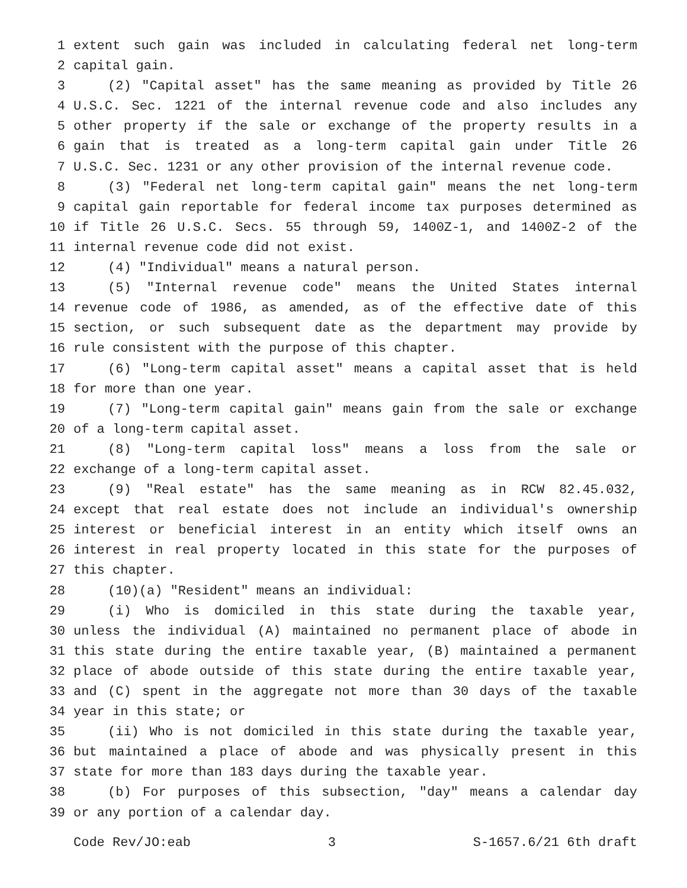1 extent such gain was included in calculating federal net long-term
2 capital gain.
3 (2) "Capital asset" has the same meaning as provided by Title 26
4 U.S.C. Sec. 1221 of the internal revenue code and also includes any
5 other property if the sale or exchange of the property results in a
6 gain that is treated as a long-term capital gain under Title 26
7 U.S.C. Sec. 1231 or any other provision of the internal revenue code.
8 (3) "Federal net long-term capital gain" means the net long-term
9 capital gain reportable for federal income tax purposes determined as
10 if Title 26 U.S.C. Secs. 55 through 59, 1400Z-1, and 1400Z-2 of the
11 internal revenue code did not exist.
12 (4) "Individual" means a natural person.
13 (5) "Internal revenue code" means the United States internal
14 revenue code of 1986, as amended, as of the effective date of this
15 section, or such subsequent date as the department may provide by
16 rule consistent with the purpose of this chapter.
17 (6) "Long-term capital asset" means a capital asset that is held
18 for more than one year.
19 (7) "Long-term capital gain" means gain from the sale or exchange
20 of a long-term capital asset.
21 (8) "Long-term capital loss" means a loss from the sale or
22 exchange of a long-term capital asset.
23 (9) "Real estate" has the same meaning as in RCW 82.45.032,
24 except that real estate does not include an individual's ownership
25 interest or beneficial interest in an entity which itself owns an
26 interest in real property located in this state for the purposes of
27 this chapter.
28 (10)(a) "Resident" means an individual:
29 (i) Who is domiciled in this state during the taxable year,
30 unless the individual (A) maintained no permanent place of abode in
31 this state during the entire taxable year, (B) maintained a permanent
32 place of abode outside of this state during the entire taxable year,
33 and (C) spent in the aggregate not more than 30 days of the taxable
34 year in this state; or
35 (ii) Who is not domiciled in this state during the taxable year,
36 but maintained a place of abode and was physically present in this
37 state for more than 183 days during the taxable year.
38 (b) For purposes of this subsection, "day" means a calendar day
39 or any portion of a calendar day.
Code Rev/JO:eab 3 S-1657.6/21 6th draft